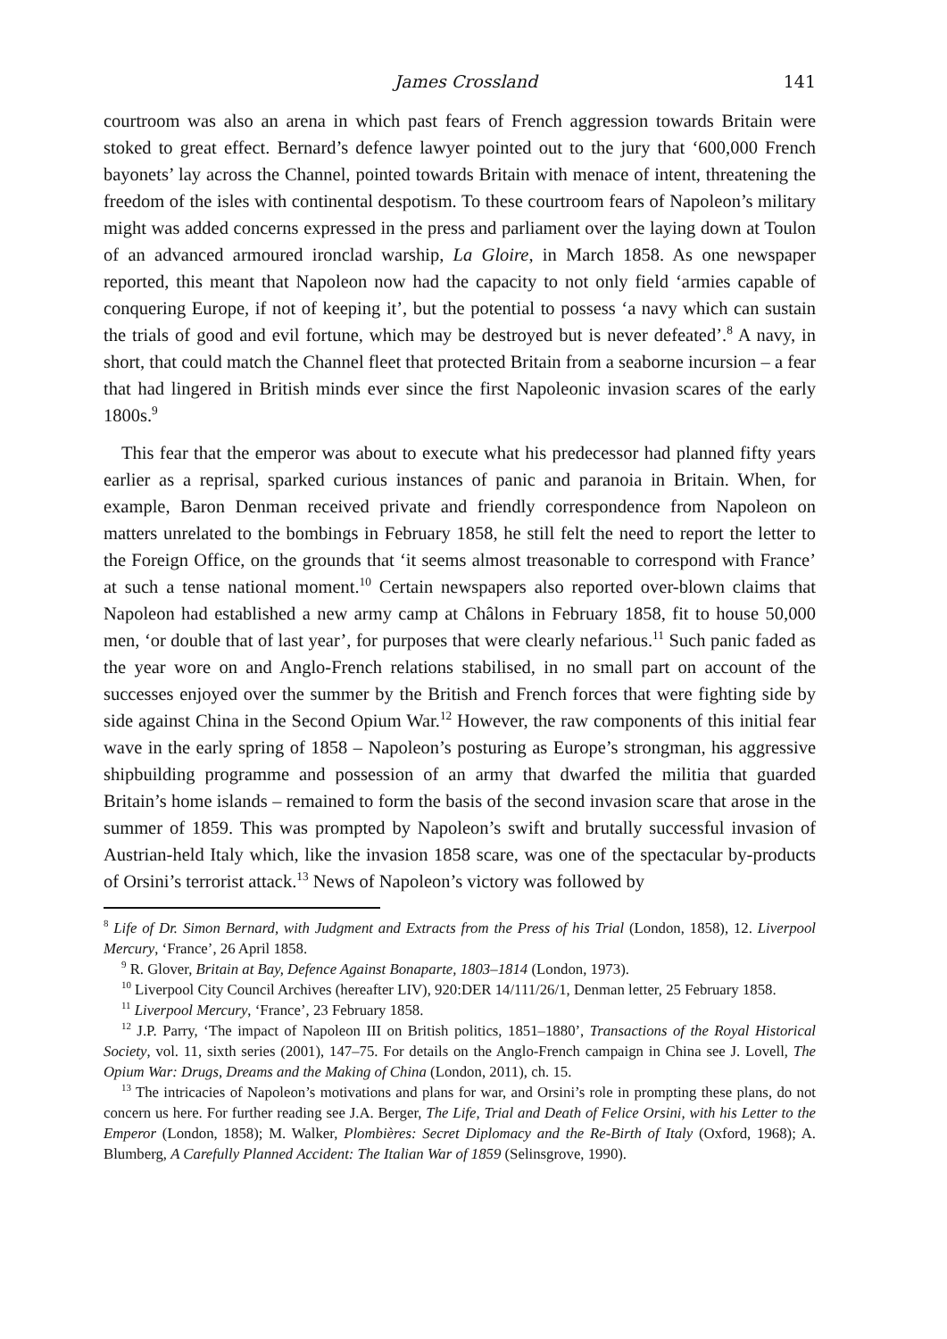James Crossland 141
courtroom was also an arena in which past fears of French aggression towards Britain were stoked to great effect. Bernard’s defence lawyer pointed out to the jury that ‘600,000 French bayonets’ lay across the Channel, pointed towards Britain with menace of intent, threatening the freedom of the isles with continental despotism. To these courtroom fears of Napoleon’s military might was added concerns expressed in the press and parliament over the laying down at Toulon of an advanced armoured ironclad warship, La Gloire, in March 1858. As one newspaper reported, this meant that Napoleon now had the capacity to not only field ‘armies capable of conquering Europe, if not of keeping it’, but the potential to possess ‘a navy which can sustain the trials of good and evil fortune, which may be destroyed but is never defeated’.<sup>8</sup> A navy, in short, that could match the Channel fleet that protected Britain from a seaborne incursion – a fear that had lingered in British minds ever since the first Napoleonic invasion scares of the early 1800s.<sup>9</sup>
This fear that the emperor was about to execute what his predecessor had planned fifty years earlier as a reprisal, sparked curious instances of panic and paranoia in Britain. When, for example, Baron Denman received private and friendly correspondence from Napoleon on matters unrelated to the bombings in February 1858, he still felt the need to report the letter to the Foreign Office, on the grounds that ‘it seems almost treasonable to correspond with France’ at such a tense national moment.<sup>10</sup> Certain newspapers also reported over-blown claims that Napoleon had established a new army camp at Châlons in February 1858, fit to house 50,000 men, ‘or double that of last year’, for purposes that were clearly nefarious.<sup>11</sup> Such panic faded as the year wore on and Anglo-French relations stabilised, in no small part on account of the successes enjoyed over the summer by the British and French forces that were fighting side by side against China in the Second Opium War.<sup>12</sup> However, the raw components of this initial fear wave in the early spring of 1858 – Napoleon’s posturing as Europe’s strongman, his aggressive shipbuilding programme and possession of an army that dwarfed the militia that guarded Britain’s home islands – remained to form the basis of the second invasion scare that arose in the summer of 1859. This was prompted by Napoleon’s swift and brutally successful invasion of Austrian-held Italy which, like the invasion 1858 scare, was one of the spectacular by-products of Orsini’s terrorist attack.<sup>13</sup> News of Napoleon’s victory was followed by
<sup>8</sup> Life of Dr. Simon Bernard, with Judgment and Extracts from the Press of his Trial (London, 1858), 12. Liverpool Mercury, ‘France’, 26 April 1858.
<sup>9</sup> R. Glover, Britain at Bay, Defence Against Bonaparte, 1803–1814 (London, 1973).
<sup>10</sup> Liverpool City Council Archives (hereafter LIV), 920:DER 14/111/26/1, Denman letter, 25 February 1858.
<sup>11</sup> Liverpool Mercury, ‘France’, 23 February 1858.
<sup>12</sup> J.P. Parry, ‘The impact of Napoleon III on British politics, 1851–1880’, Transactions of the Royal Historical Society, vol. 11, sixth series (2001), 147–75. For details on the Anglo-French campaign in China see J. Lovell, The Opium War: Drugs, Dreams and the Making of China (London, 2011), ch. 15.
<sup>13</sup> The intricacies of Napoleon’s motivations and plans for war, and Orsini’s role in prompting these plans, do not concern us here. For further reading see J.A. Berger, The Life, Trial and Death of Felice Orsini, with his Letter to the Emperor (London, 1858); M. Walker, Plombières: Secret Diplomacy and the Re-Birth of Italy (Oxford, 1968); A. Blumberg, A Carefully Planned Accident: The Italian War of 1859 (Selinsgrove, 1990).